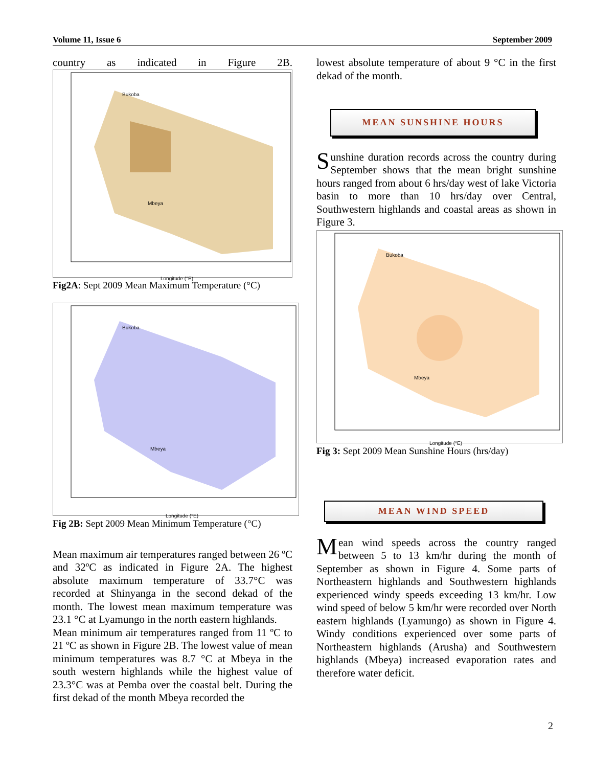Volume 11, Issue 6 September 2009
country as indicated in Figure 2B.
Bukoba
Mbeya
Longitude (°E)
Fig2A: Sept 2009 Mean Maximum Temperature (°C)
Bukoba
Mbeya
Longitude (°E)
Fig 2B: Sept 2009 Mean Minimum Temperature (°C)
Mean maximum air temperatures ranged between 26 ºC and 32ºC as indicated in Figure 2A. The highest absolute maximum temperature of 33.7°C was recorded at Shinyanga in the second dekad of the month. The lowest mean maximum temperature was 23.1 °C at Lyamungo in the north eastern highlands.
Mean minimum air temperatures ranged from 11 ºC to 21 ºC as shown in Figure 2B. The lowest value of mean minimum temperatures was 8.7 °C at Mbeya in the south western highlands while the highest value of 23.3°C was at Pemba over the coastal belt. During the first dekad of the month Mbeya recorded the
lowest absolute temperature of about 9 °C in the first dekad of the month.
MEAN SUNSHINE HOURS
Sunshine duration records across the country during September shows that the mean bright sunshine hours ranged from about 6 hrs/day west of lake Victoria basin to more than 10 hrs/day over Central, Southwestern highlands and coastal areas as shown in Figure 3.
Bukoba
Mbeya
Longitude (°E)
Fig 3: Sept 2009 Mean Sunshine Hours (hrs/day)
MEAN WIND SPEED
Mean wind speeds across the country ranged between 5 to 13 km/hr during the month of September as shown in Figure 4. Some parts of Northeastern highlands and Southwestern highlands experienced windy speeds exceeding 13 km/hr. Low wind speed of below 5 km/hr were recorded over North eastern highlands (Lyamungo) as shown in Figure 4. Windy conditions experienced over some parts of Northeastern highlands (Arusha) and Southwestern highlands (Mbeya) increased evaporation rates and therefore water deficit.
2